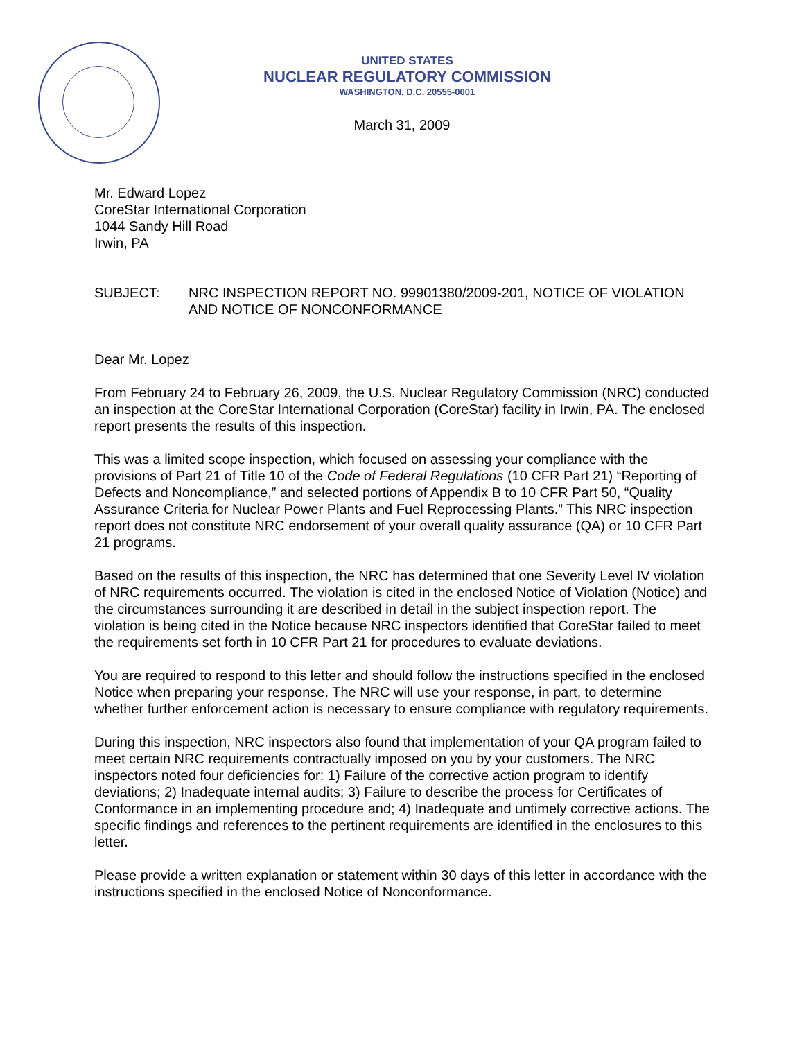UNITED STATES
NUCLEAR REGULATORY COMMISSION
WASHINGTON, D.C. 20555-0001
March 31, 2009
Mr. Edward Lopez
CoreStar International Corporation
1044 Sandy Hill Road
Irwin, PA
SUBJECT: NRC INSPECTION REPORT NO. 99901380/2009-201, NOTICE OF VIOLATION AND NOTICE OF NONCONFORMANCE
Dear Mr. Lopez
From February 24 to February 26, 2009, the U.S. Nuclear Regulatory Commission (NRC) conducted an inspection at the CoreStar International Corporation (CoreStar) facility in Irwin, PA. The enclosed report presents the results of this inspection.
This was a limited scope inspection, which focused on assessing your compliance with the provisions of Part 21 of Title 10 of the Code of Federal Regulations (10 CFR Part 21) “Reporting of Defects and Noncompliance,” and selected portions of Appendix B to 10 CFR Part 50, “Quality Assurance Criteria for Nuclear Power Plants and Fuel Reprocessing Plants.” This NRC inspection report does not constitute NRC endorsement of your overall quality assurance (QA) or 10 CFR Part 21 programs.
Based on the results of this inspection, the NRC has determined that one Severity Level IV violation of NRC requirements occurred. The violation is cited in the enclosed Notice of Violation (Notice) and the circumstances surrounding it are described in detail in the subject inspection report. The violation is being cited in the Notice because NRC inspectors identified that CoreStar failed to meet the requirements set forth in 10 CFR Part 21 for procedures to evaluate deviations.
You are required to respond to this letter and should follow the instructions specified in the enclosed Notice when preparing your response. The NRC will use your response, in part, to determine whether further enforcement action is necessary to ensure compliance with regulatory requirements.
During this inspection, NRC inspectors also found that implementation of your QA program failed to meet certain NRC requirements contractually imposed on you by your customers. The NRC inspectors noted four deficiencies for: 1) Failure of the corrective action program to identify deviations; 2) Inadequate internal audits; 3) Failure to describe the process for Certificates of Conformance in an implementing procedure and; 4) Inadequate and untimely corrective actions. The specific findings and references to the pertinent requirements are identified in the enclosures to this letter.
Please provide a written explanation or statement within 30 days of this letter in accordance with the instructions specified in the enclosed Notice of Nonconformance.